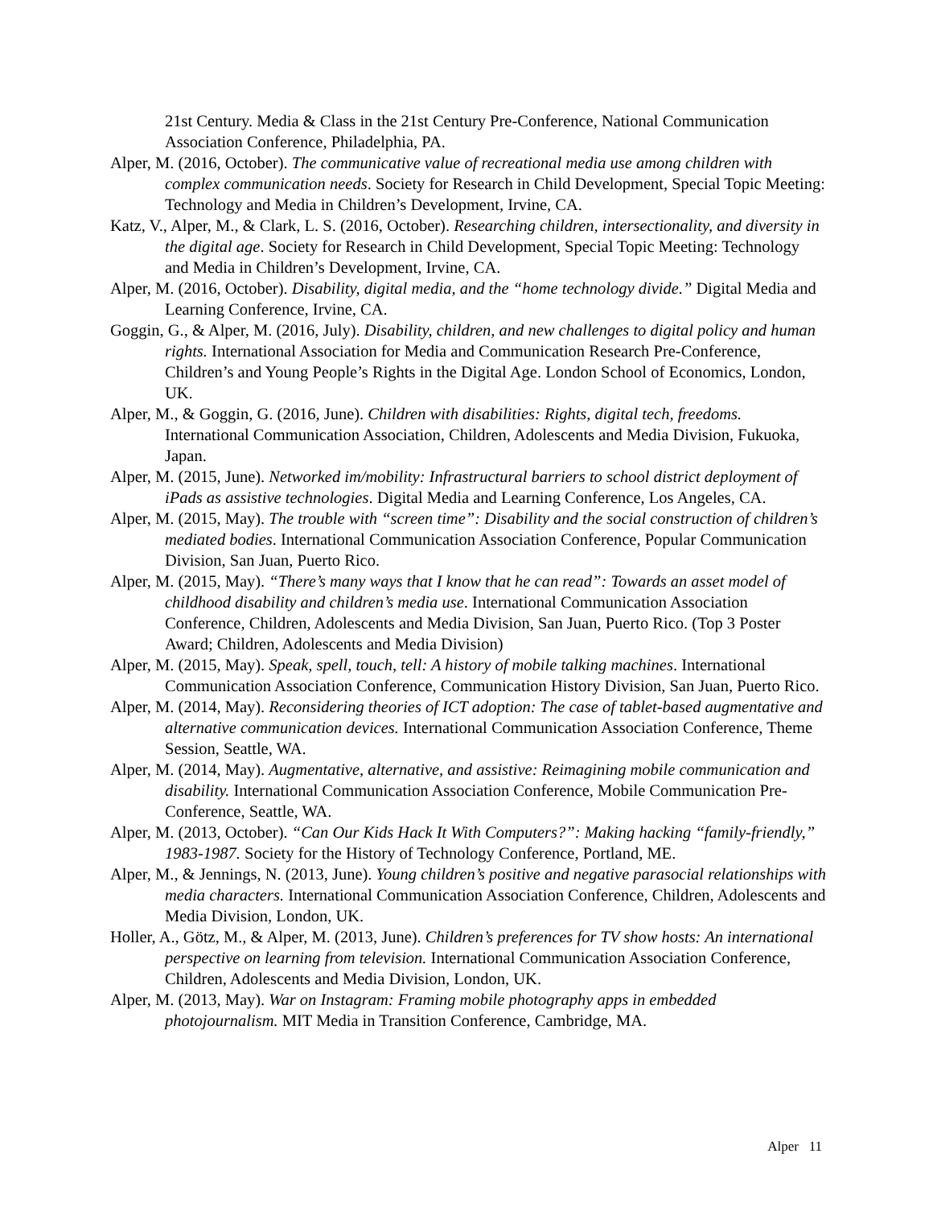21st Century. Media & Class in the 21st Century Pre-Conference, National Communication Association Conference, Philadelphia, PA.
Alper, M. (2016, October). The communicative value of recreational media use among children with complex communication needs. Society for Research in Child Development, Special Topic Meeting: Technology and Media in Children’s Development, Irvine, CA.
Katz, V., Alper, M., & Clark, L. S. (2016, October). Researching children, intersectionality, and diversity in the digital age. Society for Research in Child Development, Special Topic Meeting: Technology and Media in Children’s Development, Irvine, CA.
Alper, M. (2016, October). Disability, digital media, and the “home technology divide.” Digital Media and Learning Conference, Irvine, CA.
Goggin, G., & Alper, M. (2016, July). Disability, children, and new challenges to digital policy and human rights. International Association for Media and Communication Research Pre-Conference, Children’s and Young People’s Rights in the Digital Age. London School of Economics, London, UK.
Alper, M., & Goggin, G. (2016, June). Children with disabilities: Rights, digital tech, freedoms. International Communication Association, Children, Adolescents and Media Division, Fukuoka, Japan.
Alper, M. (2015, June). Networked im/mobility: Infrastructural barriers to school district deployment of iPads as assistive technologies. Digital Media and Learning Conference, Los Angeles, CA.
Alper, M. (2015, May). The trouble with “screen time”: Disability and the social construction of children’s mediated bodies. International Communication Association Conference, Popular Communication Division, San Juan, Puerto Rico.
Alper, M. (2015, May). “There’s many ways that I know that he can read”: Towards an asset model of childhood disability and children’s media use. International Communication Association Conference, Children, Adolescents and Media Division, San Juan, Puerto Rico. (Top 3 Poster Award; Children, Adolescents and Media Division)
Alper, M. (2015, May). Speak, spell, touch, tell: A history of mobile talking machines. International Communication Association Conference, Communication History Division, San Juan, Puerto Rico.
Alper, M. (2014, May). Reconsidering theories of ICT adoption: The case of tablet-based augmentative and alternative communication devices. International Communication Association Conference, Theme Session, Seattle, WA.
Alper, M. (2014, May). Augmentative, alternative, and assistive: Reimagining mobile communication and disability. International Communication Association Conference, Mobile Communication Pre-Conference, Seattle, WA.
Alper, M. (2013, October). “Can Our Kids Hack It With Computers?”: Making hacking “family-friendly,” 1983-1987. Society for the History of Technology Conference, Portland, ME.
Alper, M., & Jennings, N. (2013, June). Young children’s positive and negative parasocial relationships with media characters. International Communication Association Conference, Children, Adolescents and Media Division, London, UK.
Holler, A., Götz, M., & Alper, M. (2013, June). Children’s preferences for TV show hosts: An international perspective on learning from television. International Communication Association Conference, Children, Adolescents and Media Division, London, UK.
Alper, M. (2013, May). War on Instagram: Framing mobile photography apps in embedded photojournalism. MIT Media in Transition Conference, Cambridge, MA.
Alper 11